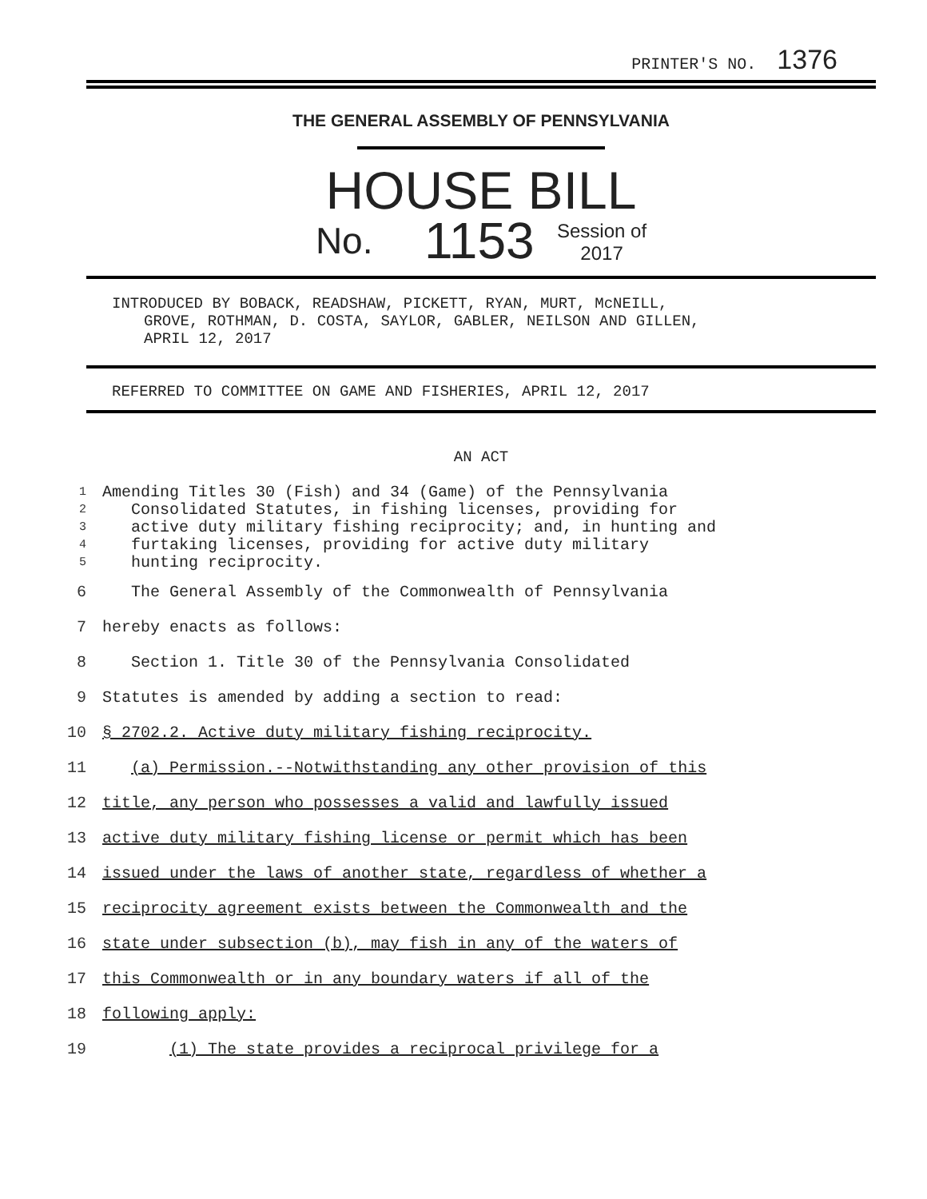PRINTER'S NO. 1376
THE GENERAL ASSEMBLY OF PENNSYLVANIA
HOUSE BILL
No. 1153 Session of
2017
INTRODUCED BY BOBACK, READSHAW, PICKETT, RYAN, MURT, McNEILL,
GROVE, ROTHMAN, D. COSTA, SAYLOR, GABLER, NEILSON AND GILLEN,
APRIL 12, 2017
REFERRED TO COMMITTEE ON GAME AND FISHERIES, APRIL 12, 2017
AN ACT
| 1 | Amending Titles 30 (Fish) and 34 (Game) of the Pennsylvania |
| 2 | Consolidated Statutes, in fishing licenses, providing for |
| 3 | active duty military fishing reciprocity; and, in hunting and |
| 4 | furtaking licenses, providing for active duty military |
| 5 | hunting reciprocity. |
| 6 | The General Assembly of the Commonwealth of Pennsylvania |
| 7 | hereby enacts as follows: |
| 8 | Section 1. Title 30 of the Pennsylvania Consolidated |
| 9 | Statutes is amended by adding a section to read: |
| 10 | § 2702.2. Active duty military fishing reciprocity. |
| 11 | (a) Permission.--Notwithstanding any other provision of this |
| 12 | title, any person who possesses a valid and lawfully issued |
| 13 | active duty military fishing license or permit which has been |
| 14 | issued under the laws of another state, regardless of whether a |
| 15 | reciprocity agreement exists between the Commonwealth and the |
| 16 | state under subsection (b), may fish in any of the waters of |
| 17 | this Commonwealth or in any boundary waters if all of the |
| 18 | following apply: |
| 19 | (1) The state provides a reciprocal privilege for a |